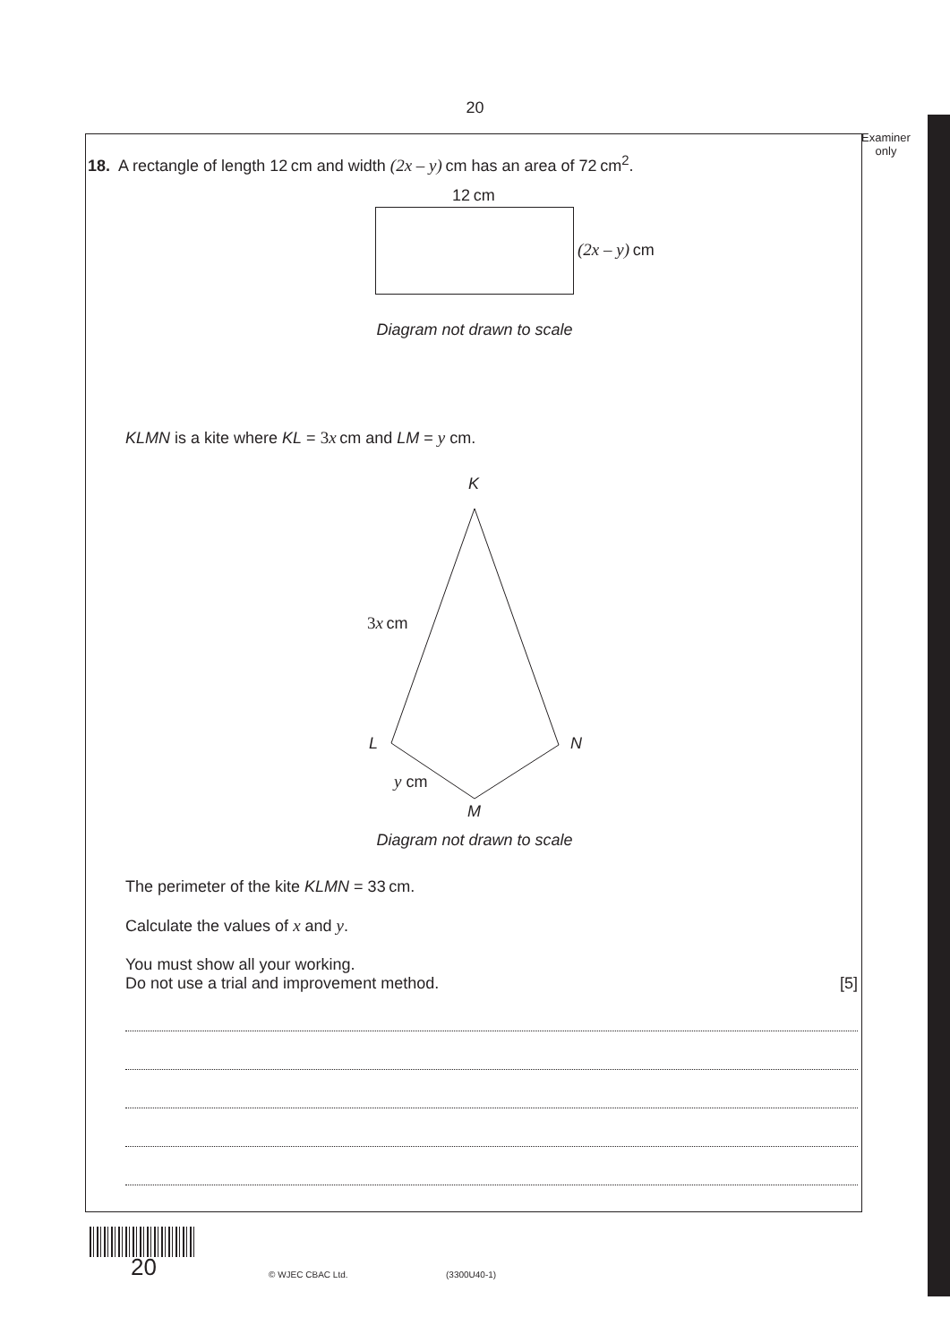20
Examiner
only
18. A rectangle of length 12 cm and width (2x – y) cm has an area of 72 cm<sup>2</sup>.
12 cm
(2x – y) cm
Diagram not drawn to scale
KLMN is a kite where KL = 3x cm and LM = y cm.
K
3x cm
L N
y cm
M
Diagram not drawn to scale
The perimeter of the kite KLMN = 33 cm.
Calculate the values of x and y.
You must show all your working.
Do not use a trial and improvement method. [5]
20 © WJEC CBAC Ltd. (3300U40-1)